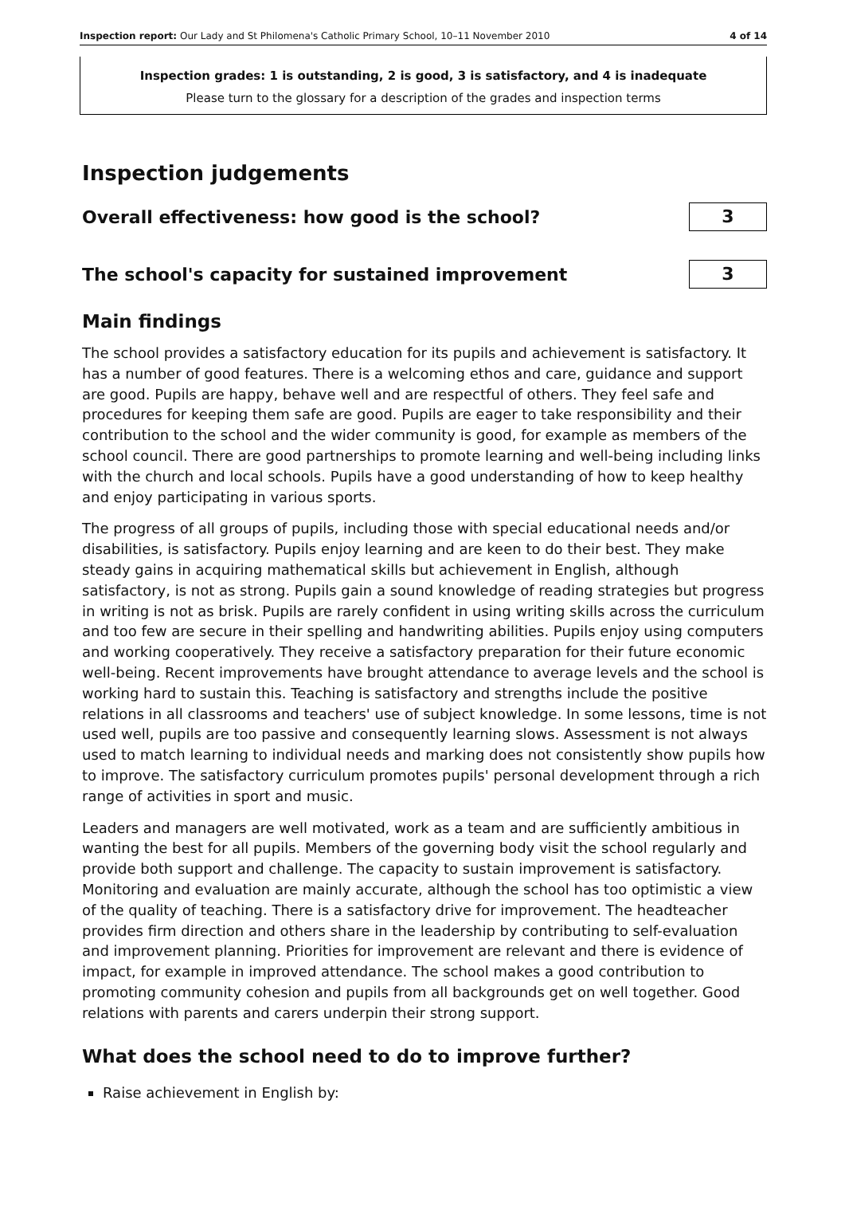Inspection report: Our Lady and St Philomena's Catholic Primary School, 10–11 November 2010 4 of 14
Inspection grades: 1 is outstanding, 2 is good, 3 is satisfactory, and 4 is inadequate
Please turn to the glossary for a description of the grades and inspection terms
Inspection judgements
Overall effectiveness: how good is the school?
3
The school's capacity for sustained improvement
3
Main findings
The school provides a satisfactory education for its pupils and achievement is satisfactory. It has a number of good features. There is a welcoming ethos and care, guidance and support are good. Pupils are happy, behave well and are respectful of others. They feel safe and procedures for keeping them safe are good. Pupils are eager to take responsibility and their contribution to the school and the wider community is good, for example as members of the school council. There are good partnerships to promote learning and well-being including links with the church and local schools. Pupils have a good understanding of how to keep healthy and enjoy participating in various sports.
The progress of all groups of pupils, including those with special educational needs and/or disabilities, is satisfactory. Pupils enjoy learning and are keen to do their best. They make steady gains in acquiring mathematical skills but achievement in English, although satisfactory, is not as strong. Pupils gain a sound knowledge of reading strategies but progress in writing is not as brisk. Pupils are rarely confident in using writing skills across the curriculum and too few are secure in their spelling and handwriting abilities. Pupils enjoy using computers and working cooperatively. They receive a satisfactory preparation for their future economic well-being. Recent improvements have brought attendance to average levels and the school is working hard to sustain this. Teaching is satisfactory and strengths include the positive relations in all classrooms and teachers' use of subject knowledge. In some lessons, time is not used well, pupils are too passive and consequently learning slows. Assessment is not always used to match learning to individual needs and marking does not consistently show pupils how to improve. The satisfactory curriculum promotes pupils' personal development through a rich range of activities in sport and music.
Leaders and managers are well motivated, work as a team and are sufficiently ambitious in wanting the best for all pupils. Members of the governing body visit the school regularly and provide both support and challenge. The capacity to sustain improvement is satisfactory. Monitoring and evaluation are mainly accurate, although the school has too optimistic a view of the quality of teaching. There is a satisfactory drive for improvement. The headteacher provides firm direction and others share in the leadership by contributing to self-evaluation and improvement planning. Priorities for improvement are relevant and there is evidence of impact, for example in improved attendance. The school makes a good contribution to promoting community cohesion and pupils from all backgrounds get on well together. Good relations with parents and carers underpin their strong support.
What does the school need to do to improve further?
Raise achievement in English by: